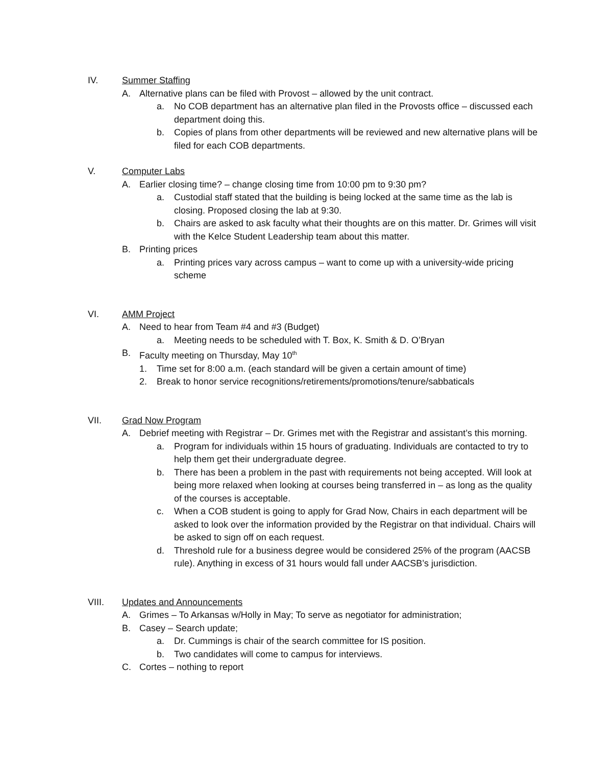IV. Summer Staffing
A. Alternative plans can be filed with Provost – allowed by the unit contract.
a. No COB department has an alternative plan filed in the Provosts office – discussed each department doing this.
b. Copies of plans from other departments will be reviewed and new alternative plans will be filed for each COB departments.
V. Computer Labs
A. Earlier closing time? – change closing time from 10:00 pm to 9:30 pm?
a. Custodial staff stated that the building is being locked at the same time as the lab is closing. Proposed closing the lab at 9:30.
b. Chairs are asked to ask faculty what their thoughts are on this matter. Dr. Grimes will visit with the Kelce Student Leadership team about this matter.
B. Printing prices
a. Printing prices vary across campus – want to come up with a university-wide pricing scheme
VI. AMM Project
A. Need to hear from Team #4 and #3 (Budget)
a. Meeting needs to be scheduled with T. Box, K. Smith & D. O’Bryan
B. Faculty meeting on Thursday, May 10<sup>th</sup>
1. Time set for 8:00 a.m. (each standard will be given a certain amount of time)
2. Break to honor service recognitions/retirements/promotions/tenure/sabbaticals
VII. Grad Now Program
A. Debrief meeting with Registrar – Dr. Grimes met with the Registrar and assistant’s this morning.
a. Program for individuals within 15 hours of graduating. Individuals are contacted to try to help them get their undergraduate degree.
b. There has been a problem in the past with requirements not being accepted. Will look at being more relaxed when looking at courses being transferred in – as long as the quality of the courses is acceptable.
c. When a COB student is going to apply for Grad Now, Chairs in each department will be asked to look over the information provided by the Registrar on that individual. Chairs will be asked to sign off on each request.
d. Threshold rule for a business degree would be considered 25% of the program (AACSB rule). Anything in excess of 31 hours would fall under AACSB’s jurisdiction.
VIII. Updates and Announcements
A. Grimes – To Arkansas w/Holly in May; To serve as negotiator for administration;
B. Casey – Search update;
a. Dr. Cummings is chair of the search committee for IS position.
b. Two candidates will come to campus for interviews.
C. Cortes – nothing to report